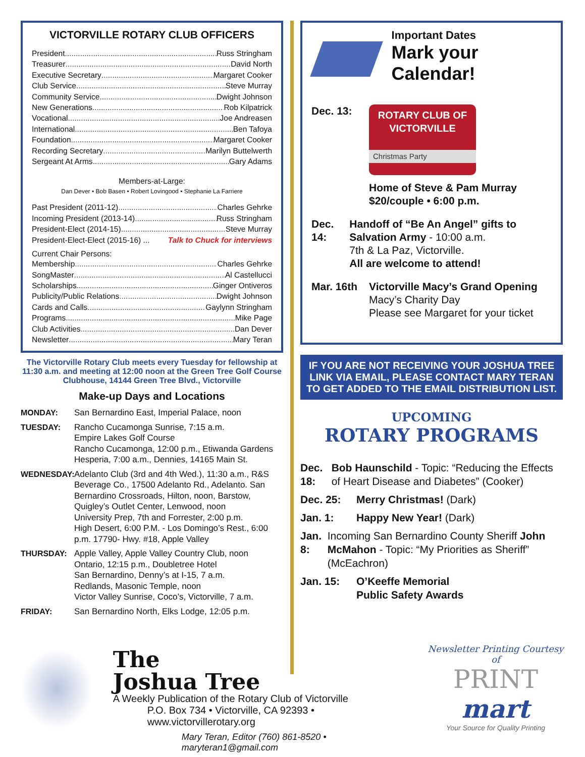VICTORVILLE ROTARY CLUB OFFICERS
President Russ Stringham
Treasurer David North
Executive Secretary Margaret Cooker
Club Service Steve Murray
Community Service Dwight Johnson
New Generations Rob Kilpatrick
Vocational Joe Andreasen
International Ben Tafoya
Foundation Margaret Cooker
Recording Secretary Marilyn Buttelwerth
Sergeant At Arms Gary Adams
Members-at-Large:
Dan Dever • Bob Basen • Robert Lovingood • Stephanie La Farriere
Past President (2011-12) Charles Gehrke
Incoming President (2013-14) Russ Stringham
President-Elect (2014-15) Steve Murray
President-Elect-Elect (2015-16) ... Talk to Chuck for interviews
Current Chair Persons:
Membership Charles Gehrke
SongMaster Al Castellucci
Scholarships Ginger Ontiveros
Publicity/Public Relations Dwight Johnson
Cards and Calls Gaylynn Stringham
Programs Mike Page
Club Activities Dan Dever
Newsletter Mary Teran
The Victorville Rotary Club meets every Tuesday for fellowship at 11:30 a.m. and meeting at 12:00 noon at the Green Tree Golf Course Clubhouse, 14144 Green Tree Blvd., Victorville
Make-up Days and Locations
MONDAY: San Bernardino East, Imperial Palace, noon
TUESDAY: Rancho Cucamonga Sunrise, 7:15 a.m.
Empire Lakes Golf Course
Rancho Cucamonga, 12:00 p.m., Etiwanda Gardens
Hesperia, 7:00 a.m., Dennies, 14165 Main St.
WEDNESDAY: Adelanto Club (3rd and 4th Wed.), 11:30 a.m., R&S Beverage Co., 17500 Adelanto Rd., Adelanto. San Bernardino Crossroads, Hilton, noon, Barstow, Quigley’s Outlet Center, Lenwood, noon
University Prep, 7th and Forrester, 2:00 p.m.
High Desert, 6:00 P.M. - Los Domingo’s Rest., 6:00 p.m. 17790- Hwy. #18, Apple Valley
THURSDAY: Apple Valley, Apple Valley Country Club, noon
Ontario, 12:15 p.m., Doubletree Hotel
San Bernardino, Denny’s at I-15, 7 a.m.
Redlands, Masonic Temple, noon
Victor Valley Sunrise, Coco’s, Victorville, 7 a.m.
FRIDAY: San Bernardino North, Elks Lodge, 12:05 p.m.
Important Dates
Mark your Calendar!
Dec. 13:
ROTARY CLUB OF
VICTORVILLE
Christmas Party
Home of Steve & Pam Murray
$20/couple • 6:00 p.m.
Dec. 14: Handoff of “Be An Angel” gifts to Salvation Army - 10:00 a.m.
7th & La Paz, Victorville.
All are welcome to attend!
Mar. 16th Victorville Macy’s Grand Opening
Macy’s Charity Day
Please see Margaret for your ticket
IF YOU ARE NOT RECEIVING YOUR JOSHUA TREE LINK VIA EMAIL, PLEASE CONTACT MARY TERAN TO GET ADDED TO THE EMAIL DISTRIBUTION LIST.
UPCOMING
ROTARY PROGRAMS
Dec. 18: Bob Haunschild - Topic: “Reducing the Effects of Heart Disease and Diabetes” (Cooker)
Dec. 25: Merry Christmas! (Dark)
Jan. 1: Happy New Year! (Dark)
Jan. 8: Incoming San Bernardino County Sheriff John McMahon - Topic: “My Priorities as Sheriff” (McEachron)
Jan. 15: O’Keeffe Memorial
Public Safety Awards
The
Joshua Tree
A Weekly Publication of the Rotary Club of Victorville
P.O. Box 734 • Victorville, CA 92393 • www.victorvillerotary.org
Mary Teran, Editor (760) 861-8520 • maryteran1@gmail.com
Newsletter Printing Courtesy of
PRINT
mart
Your Source for Quality Printing